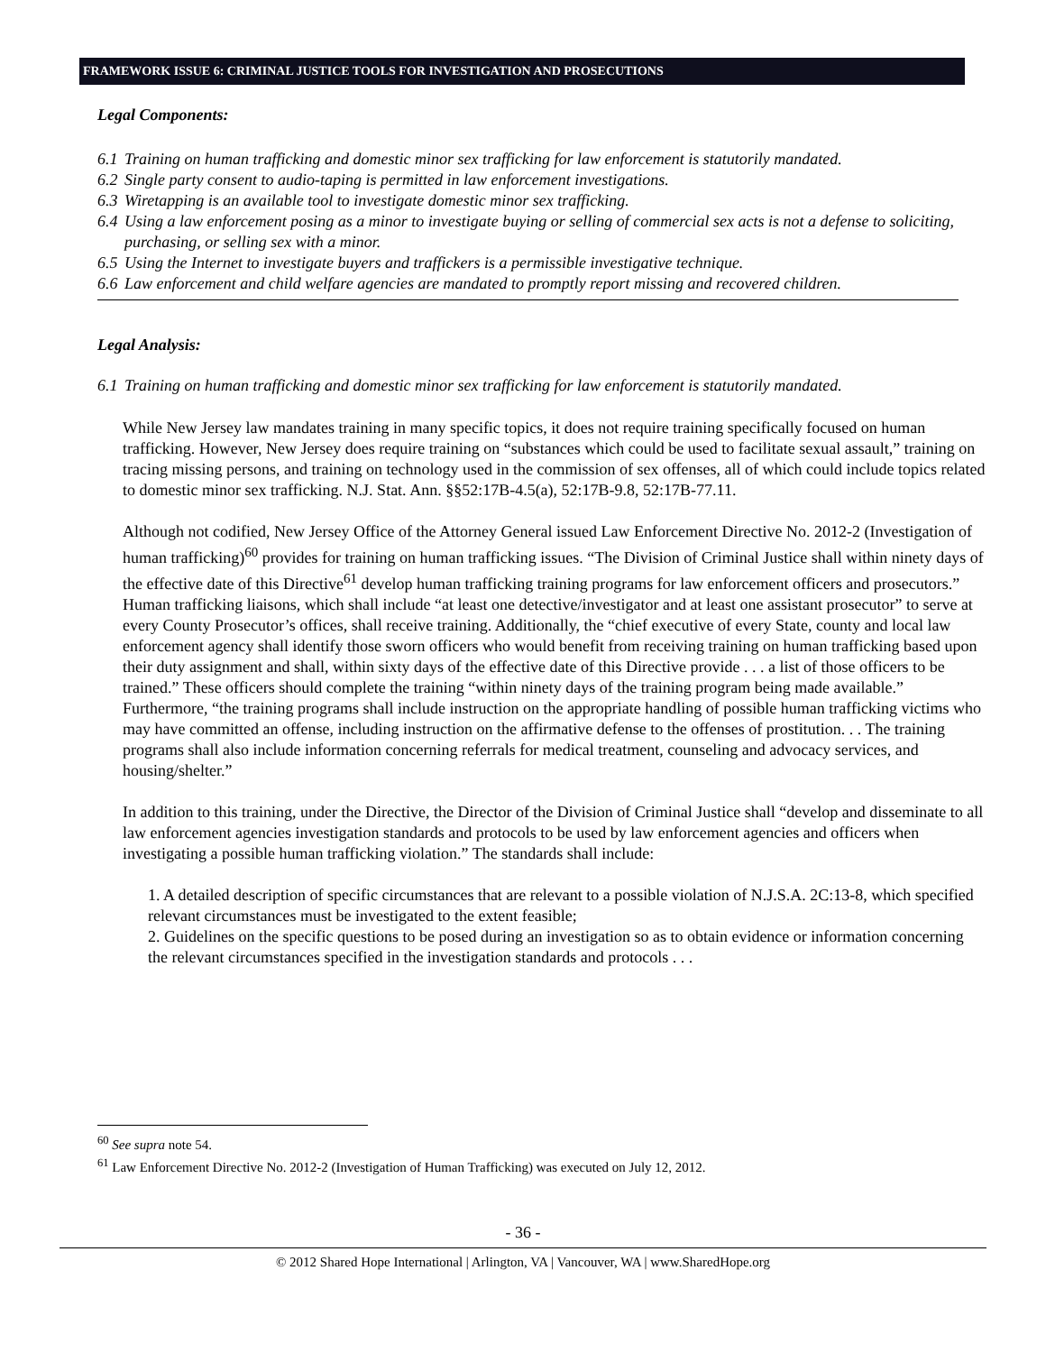FRAMEWORK ISSUE 6: CRIMINAL JUSTICE TOOLS FOR INVESTIGATION AND PROSECUTIONS
Legal Components:
6.1 Training on human trafficking and domestic minor sex trafficking for law enforcement is statutorily mandated.
6.2 Single party consent to audio-taping is permitted in law enforcement investigations.
6.3 Wiretapping is an available tool to investigate domestic minor sex trafficking.
6.4 Using a law enforcement posing as a minor to investigate buying or selling of commercial sex acts is not a defense to soliciting, purchasing, or selling sex with a minor.
6.5 Using the Internet to investigate buyers and traffickers is a permissible investigative technique.
6.6 Law enforcement and child welfare agencies are mandated to promptly report missing and recovered children.
Legal Analysis:
6.1 Training on human trafficking and domestic minor sex trafficking for law enforcement is statutorily mandated.
While New Jersey law mandates training in many specific topics, it does not require training specifically focused on human trafficking. However, New Jersey does require training on “substances which could be used to facilitate sexual assault,” training on tracing missing persons, and training on technology used in the commission of sex offenses, all of which could include topics related to domestic minor sex trafficking. N.J. Stat. Ann. §§52:17B-4.5(a), 52:17B-9.8, 52:17B-77.11.
Although not codified, New Jersey Office of the Attorney General issued Law Enforcement Directive No. 2012-2 (Investigation of human trafficking)<sup>60</sup> provides for training on human trafficking issues. “The Division of Criminal Justice shall within ninety days of the effective date of this Directive<sup>61</sup> develop human trafficking training programs for law enforcement officers and prosecutors.” Human trafficking liaisons, which shall include “at least one detective/investigator and at least one assistant prosecutor” to serve at every County Prosecutor’s offices, shall receive training. Additionally, the “chief executive of every State, county and local law enforcement agency shall identify those sworn officers who would benefit from receiving training on human trafficking based upon their duty assignment and shall, within sixty days of the effective date of this Directive provide . . . a list of those officers to be trained.” These officers should complete the training “within ninety days of the training program being made available.” Furthermore, “the training programs shall include instruction on the appropriate handling of possible human trafficking victims who may have committed an offense, including instruction on the affirmative defense to the offenses of prostitution. . . The training programs shall also include information concerning referrals for medical treatment, counseling and advocacy services, and housing/shelter.”
In addition to this training, under the Directive, the Director of the Division of Criminal Justice shall “develop and disseminate to all law enforcement agencies investigation standards and protocols to be used by law enforcement agencies and officers when investigating a possible human trafficking violation.” The standards shall include:
1. A detailed description of specific circumstances that are relevant to a possible violation of N.J.S.A. 2C:13-8, which specified relevant circumstances must be investigated to the extent feasible;
2. Guidelines on the specific questions to be posed during an investigation so as to obtain evidence or information concerning the relevant circumstances specified in the investigation standards and protocols . . .
<sup>60</sup> See supra note 54.
<sup>61</sup> Law Enforcement Directive No. 2012-2 (Investigation of Human Trafficking) was executed on July 12, 2012.
- 36 -
© 2012 Shared Hope International | Arlington, VA | Vancouver, WA | www.SharedHope.org